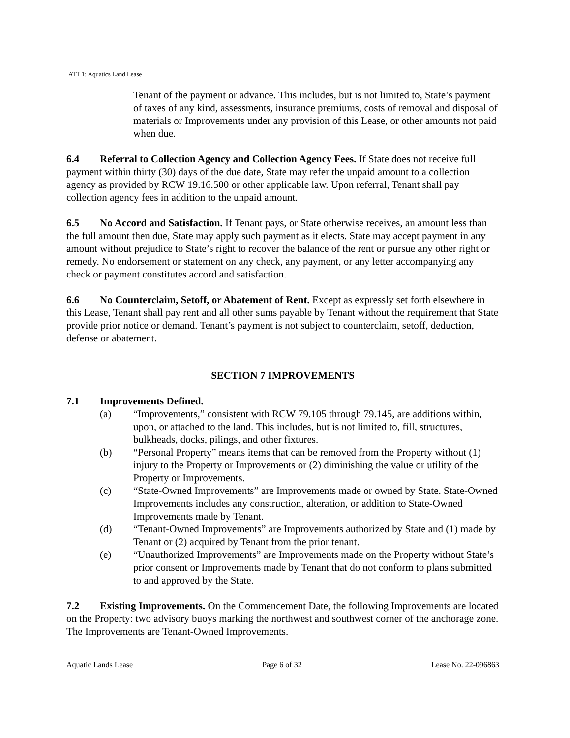ATT 1: Aquatics Land Lease
Tenant of the payment or advance. This includes, but is not limited to, State’s payment of taxes of any kind, assessments, insurance premiums, costs of removal and disposal of materials or Improvements under any provision of this Lease, or other amounts not paid when due.
6.4 Referral to Collection Agency and Collection Agency Fees. If State does not receive full payment within thirty (30) days of the due date, State may refer the unpaid amount to a collection agency as provided by RCW 19.16.500 or other applicable law. Upon referral, Tenant shall pay collection agency fees in addition to the unpaid amount.
6.5 No Accord and Satisfaction. If Tenant pays, or State otherwise receives, an amount less than the full amount then due, State may apply such payment as it elects. State may accept payment in any amount without prejudice to State’s right to recover the balance of the rent or pursue any other right or remedy. No endorsement or statement on any check, any payment, or any letter accompanying any check or payment constitutes accord and satisfaction.
6.6 No Counterclaim, Setoff, or Abatement of Rent. Except as expressly set forth elsewhere in this Lease, Tenant shall pay rent and all other sums payable by Tenant without the requirement that State provide prior notice or demand. Tenant’s payment is not subject to counterclaim, setoff, deduction, defense or abatement.
SECTION 7 IMPROVEMENTS
7.1 Improvements Defined.
(a) “Improvements,” consistent with RCW 79.105 through 79.145, are additions within, upon, or attached to the land. This includes, but is not limited to, fill, structures, bulkheads, docks, pilings, and other fixtures.
(b) “Personal Property” means items that can be removed from the Property without (1) injury to the Property or Improvements or (2) diminishing the value or utility of the Property or Improvements.
(c) “State-Owned Improvements” are Improvements made or owned by State. State-Owned Improvements includes any construction, alteration, or addition to State-Owned Improvements made by Tenant.
(d) “Tenant-Owned Improvements” are Improvements authorized by State and (1) made by Tenant or (2) acquired by Tenant from the prior tenant.
(e) “Unauthorized Improvements” are Improvements made on the Property without State’s prior consent or Improvements made by Tenant that do not conform to plans submitted to and approved by the State.
7.2 Existing Improvements. On the Commencement Date, the following Improvements are located on the Property: two advisory buoys marking the northwest and southwest corner of the anchorage zone. The Improvements are Tenant-Owned Improvements.
Aquatic Lands Lease Page 6 of 32 Lease No. 22-096863